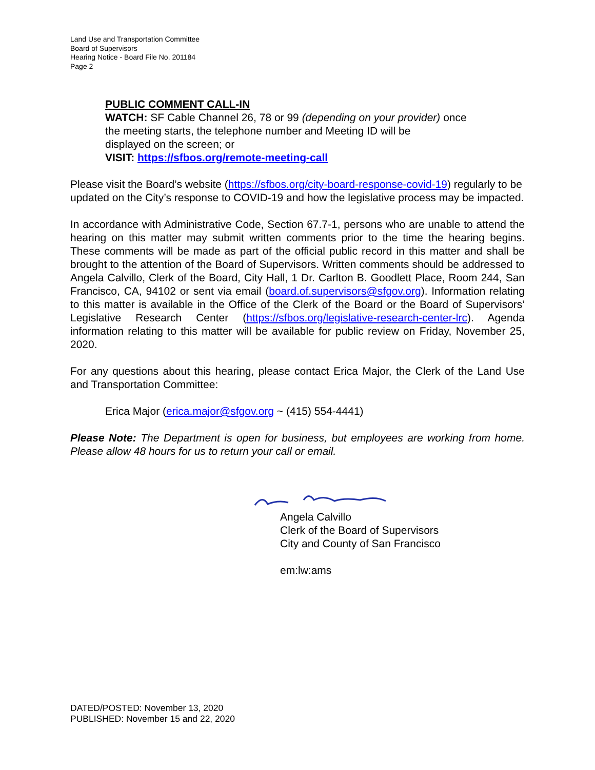Land Use and Transportation Committee
Board of Supervisors
Hearing Notice - Board File No. 201184
Page 2
PUBLIC COMMENT CALL-IN
WATCH: SF Cable Channel 26, 78 or 99 (depending on your provider) once
the meeting starts, the telephone number and Meeting ID will be
displayed on the screen; or
VISIT: https://sfbos.org/remote-meeting-call
Please visit the Board’s website (https://sfbos.org/city-board-response-covid-19) regularly to be updated on the City’s response to COVID-19 and how the legislative process may be impacted.
In accordance with Administrative Code, Section 67.7-1, persons who are unable to attend the hearing on this matter may submit written comments prior to the time the hearing begins. These comments will be made as part of the official public record in this matter and shall be brought to the attention of the Board of Supervisors. Written comments should be addressed to Angela Calvillo, Clerk of the Board, City Hall, 1 Dr. Carlton B. Goodlett Place, Room 244, San Francisco, CA, 94102 or sent via email (board.of.supervisors@sfgov.org). Information relating to this matter is available in the Office of the Clerk of the Board or the Board of Supervisors’ Legislative Research Center (https://sfbos.org/legislative-research-center-lrc). Agenda information relating to this matter will be available for public review on Friday, November 25, 2020.
For any questions about this hearing, please contact Erica Major, the Clerk of the Land Use and Transportation Committee:
Erica Major (erica.major@sfgov.org ~ (415) 554-4441)
Please Note: The Department is open for business, but employees are working from home. Please allow 48 hours for us to return your call or email.
Angela Calvillo
Clerk of the Board of Supervisors
City and County of San Francisco
em:lw:ams
DATED/POSTED: November 13, 2020
PUBLISHED: November 15 and 22, 2020